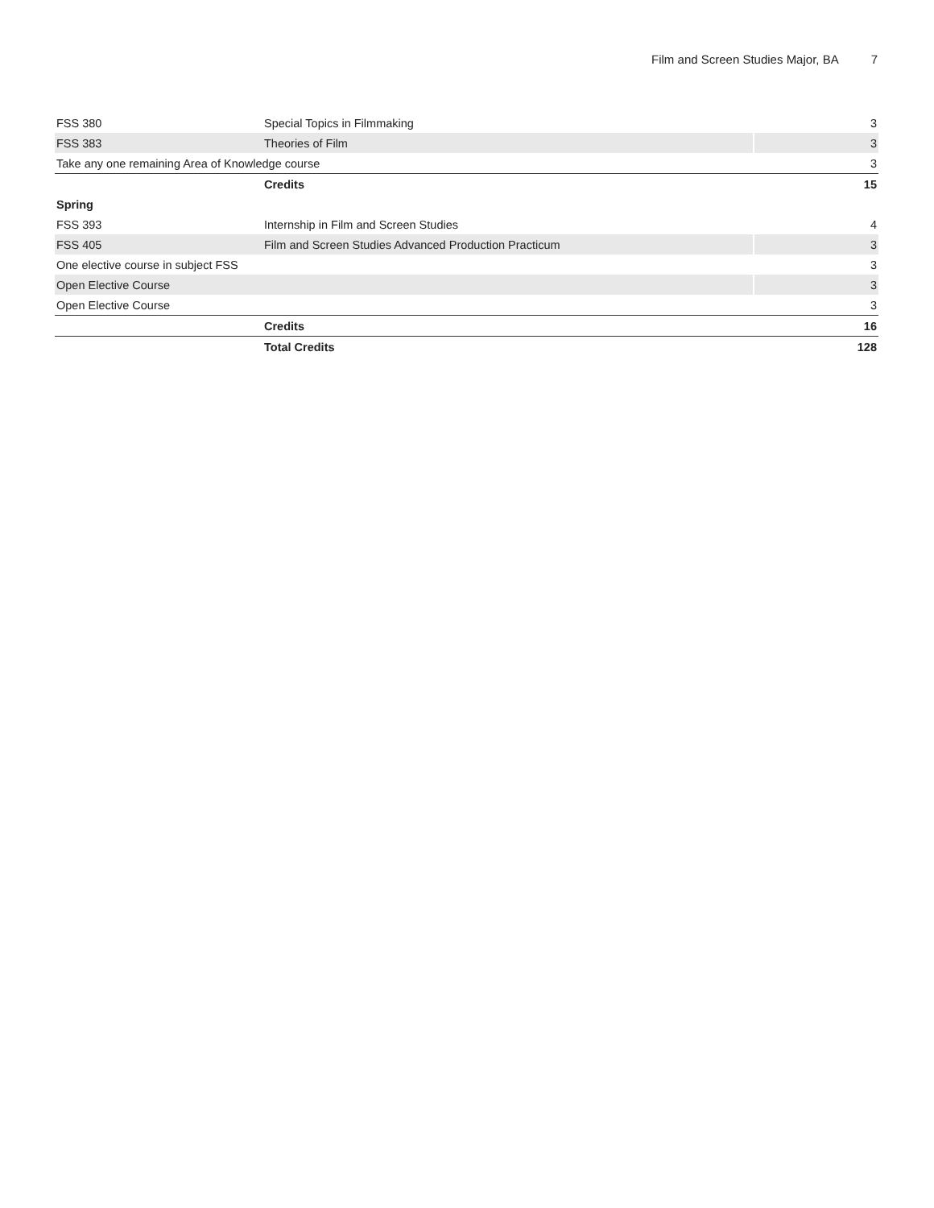Film and Screen Studies Major, BA 7
| FSS 380 | Special Topics in Filmmaking | 3 |
| FSS 383 | Theories of Film | 3 |
| Take any one remaining Area of Knowledge course | | 3 |
| | Credits | 15 |
| Spring | | |
| FSS 393 | Internship in Film and Screen Studies | 4 |
| FSS 405 | Film and Screen Studies Advanced Production Practicum | 3 |
| One elective course in subject FSS | | 3 |
| Open Elective Course | | 3 |
| Open Elective Course | | 3 |
| | Credits | 16 |
| | Total Credits | 128 |